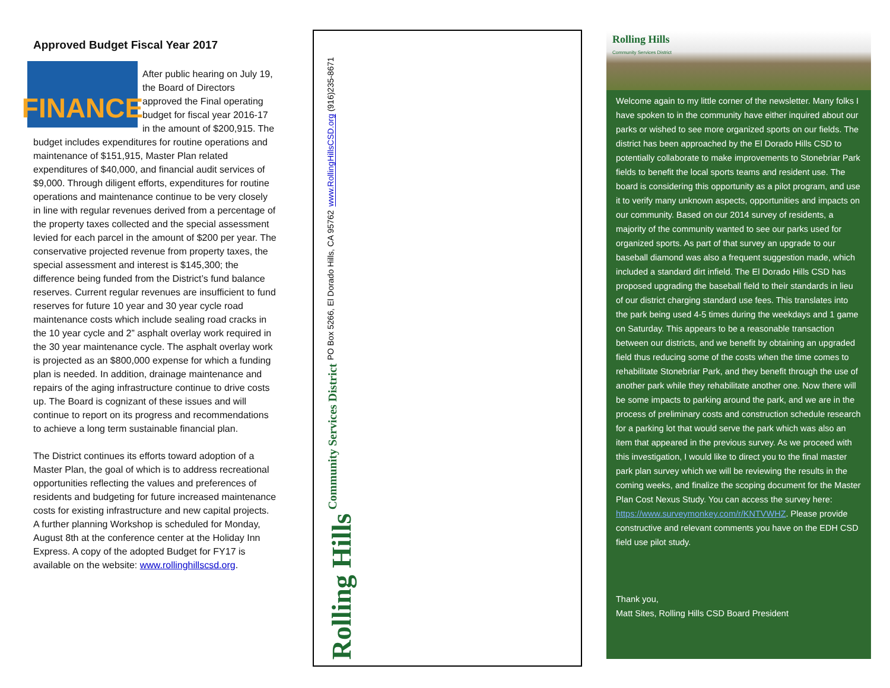Approved Budget Fiscal Year 2017
FINANCE
After public hearing on July 19, the Board of Directors approved the Final operating budget for fiscal year 2016-17 in the amount of $200,915. The budget includes expenditures for routine operations and maintenance of $151,915, Master Plan related expenditures of $40,000, and financial audit services of $9,000. Through diligent efforts, expenditures for routine operations and maintenance continue to be very closely in line with regular revenues derived from a percentage of the property taxes collected and the special assessment levied for each parcel in the amount of $200 per year. The conservative projected revenue from property taxes, the special assessment and interest is $145,300; the difference being funded from the District’s fund balance reserves. Current regular revenues are insufficient to fund reserves for future 10 year and 30 year cycle road maintenance costs which include sealing road cracks in the 10 year cycle and 2” asphalt overlay work required in the 30 year maintenance cycle. The asphalt overlay work is projected as an $800,000 expense for which a funding plan is needed. In addition, drainage maintenance and repairs of the aging infrastructure continue to drive costs up. The Board is cognizant of these issues and will continue to report on its progress and recommendations to achieve a long term sustainable financial plan.
The District continues its efforts toward adoption of a Master Plan, the goal of which is to address recreational opportunities reflecting the values and preferences of residents and budgeting for future increased maintenance costs for existing infrastructure and new capital projects. A further planning Workshop is scheduled for Monday, August 8th at the conference center at the Holiday Inn Express. A copy of the adopted Budget for FY17 is available on the website: www.rollinghillscsd.org.
Rolling Hills Community Services District PO Box 5266, El Dorado Hills, CA 95762 www.RollingHillsCSD.org (916)235-8671
Rolling Hills
Community Services District
Welcome again to my little corner of the newsletter. Many folks I have spoken to in the community have either inquired about our parks or wished to see more organized sports on our fields. The district has been approached by the El Dorado Hills CSD to potentially collaborate to make improvements to Stonebriar Park fields to benefit the local sports teams and resident use. The board is considering this opportunity as a pilot program, and use it to verify many unknown aspects, opportunities and impacts on our community. Based on our 2014 survey of residents, a majority of the community wanted to see our parks used for organized sports. As part of that survey an upgrade to our baseball diamond was also a frequent suggestion made, which included a standard dirt infield. The El Dorado Hills CSD has proposed upgrading the baseball field to their standards in lieu of our district charging standard use fees. This translates into the park being used 4-5 times during the weekdays and 1 game on Saturday. This appears to be a reasonable transaction between our districts, and we benefit by obtaining an upgraded field thus reducing some of the costs when the time comes to rehabilitate Stonebriar Park, and they benefit through the use of another park while they rehabilitate another one. Now there will be some impacts to parking around the park, and we are in the process of preliminary costs and construction schedule research for a parking lot that would serve the park which was also an item that appeared in the previous survey. As we proceed with this investigation, I would like to direct you to the final master park plan survey which we will be reviewing the results in the coming weeks, and finalize the scoping document for the Master Plan Cost Nexus Study. You can access the survey here: https://www.surveymonkey.com/r/KNTVWHZ. Please provide constructive and relevant comments you have on the EDH CSD field use pilot study.
Thank you,
Matt Sites, Rolling Hills CSD Board President